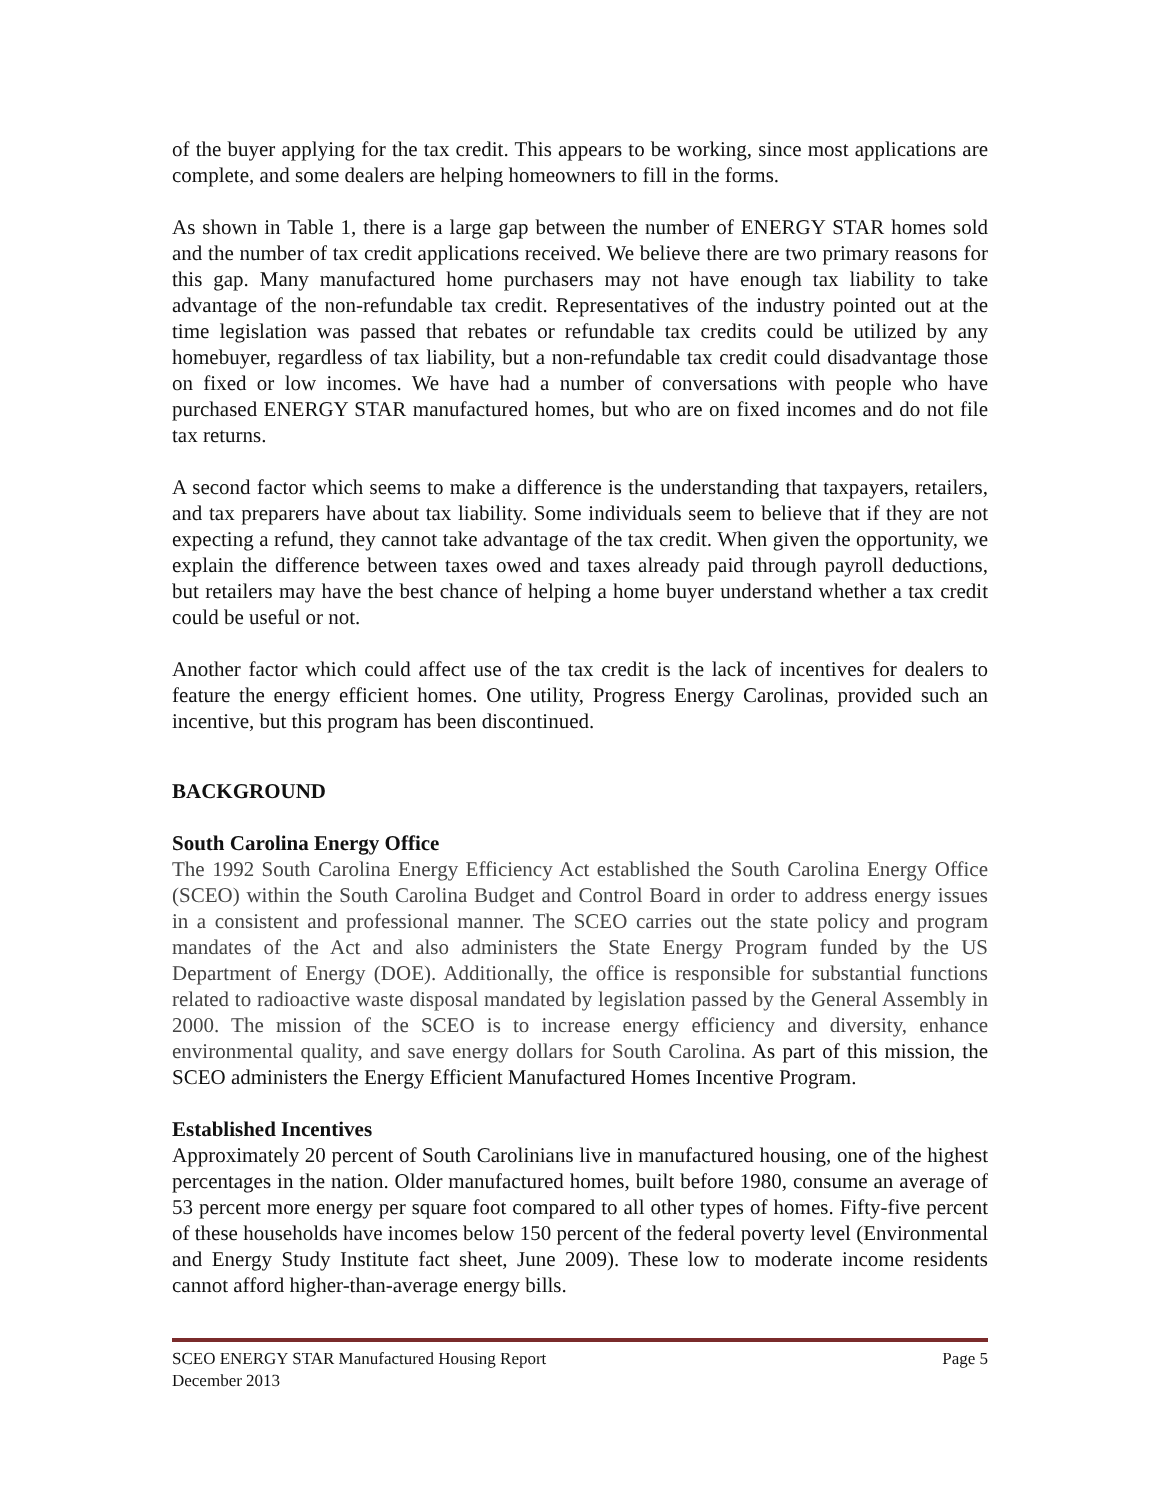of the buyer applying for the tax credit. This appears to be working, since most applications are complete, and some dealers are helping homeowners to fill in the forms.
As shown in Table 1, there is a large gap between the number of ENERGY STAR homes sold and the number of tax credit applications received. We believe there are two primary reasons for this gap. Many manufactured home purchasers may not have enough tax liability to take advantage of the non-refundable tax credit. Representatives of the industry pointed out at the time legislation was passed that rebates or refundable tax credits could be utilized by any homebuyer, regardless of tax liability, but a non-refundable tax credit could disadvantage those on fixed or low incomes. We have had a number of conversations with people who have purchased ENERGY STAR manufactured homes, but who are on fixed incomes and do not file tax returns.
A second factor which seems to make a difference is the understanding that taxpayers, retailers, and tax preparers have about tax liability. Some individuals seem to believe that if they are not expecting a refund, they cannot take advantage of the tax credit. When given the opportunity, we explain the difference between taxes owed and taxes already paid through payroll deductions, but retailers may have the best chance of helping a home buyer understand whether a tax credit could be useful or not.
Another factor which could affect use of the tax credit is the lack of incentives for dealers to feature the energy efficient homes. One utility, Progress Energy Carolinas, provided such an incentive, but this program has been discontinued.
BACKGROUND
South Carolina Energy Office
The 1992 South Carolina Energy Efficiency Act established the South Carolina Energy Office (SCEO) within the South Carolina Budget and Control Board in order to address energy issues in a consistent and professional manner. The SCEO carries out the state policy and program mandates of the Act and also administers the State Energy Program funded by the US Department of Energy (DOE). Additionally, the office is responsible for substantial functions related to radioactive waste disposal mandated by legislation passed by the General Assembly in 2000. The mission of the SCEO is to increase energy efficiency and diversity, enhance environmental quality, and save energy dollars for South Carolina. As part of this mission, the SCEO administers the Energy Efficient Manufactured Homes Incentive Program.
Established Incentives
Approximately 20 percent of South Carolinians live in manufactured housing, one of the highest percentages in the nation. Older manufactured homes, built before 1980, consume an average of 53 percent more energy per square foot compared to all other types of homes. Fifty-five percent of these households have incomes below 150 percent of the federal poverty level (Environmental and Energy Study Institute fact sheet, June 2009). These low to moderate income residents cannot afford higher-than-average energy bills.
SCEO ENERGY STAR Manufactured Housing Report
December 2013
Page 5